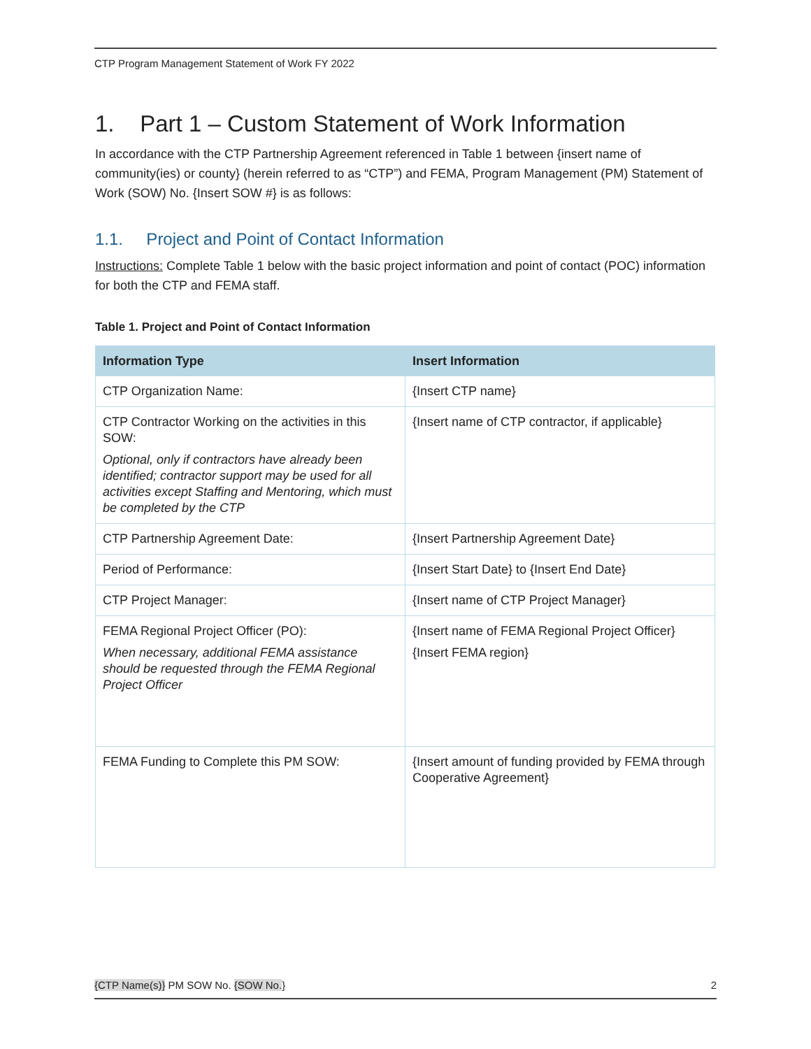CTP Program Management Statement of Work FY 2022
1. Part 1 – Custom Statement of Work Information
In accordance with the CTP Partnership Agreement referenced in Table 1 between {insert name of community(ies) or county} (herein referred to as “CTP”) and FEMA, Program Management (PM) Statement of Work (SOW) No. {Insert SOW #} is as follows:
1.1. Project and Point of Contact Information
Instructions: Complete Table 1 below with the basic project information and point of contact (POC) information for both the CTP and FEMA staff.
Table 1. Project and Point of Contact Information
| Information Type | Insert Information |
| --- | --- |
| CTP Organization Name: | {Insert CTP name} |
| CTP Contractor Working on the activities in this SOW: Optional, only if contractors have already been identified; contractor support may be used for all activities except Staffing and Mentoring, which must be completed by the CTP | {Insert name of CTP contractor, if applicable} |
| CTP Partnership Agreement Date: | {Insert Partnership Agreement Date} |
| Period of Performance: | {Insert Start Date} to {Insert End Date} |
| CTP Project Manager: | {Insert name of CTP Project Manager} |
| FEMA Regional Project Officer (PO): When necessary, additional FEMA assistance should be requested through the FEMA Regional Project Officer | {Insert name of FEMA Regional Project Officer} {Insert FEMA region} |
| FEMA Funding to Complete this PM SOW: | {Insert amount of funding provided by FEMA through Cooperative Agreement} |
{CTP Name(s)} PM SOW No. {SOW No.} 2